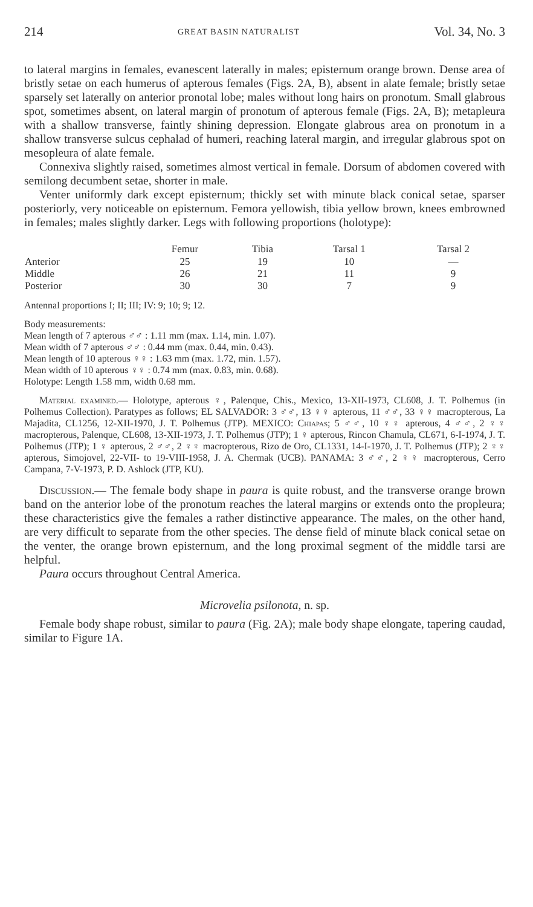214 GREAT BASIN NATURALIST Vol. 34, No. 3
to lateral margins in females, evanescent laterally in males; episternum orange brown. Dense area of bristly setae on each humerus of apterous females (Figs. 2A, B), absent in alate female; bristly setae sparsely set laterally on anterior pronotal lobe; males without long hairs on pronotum. Small glabrous spot, sometimes absent, on lateral margin of pronotum of apterous female (Figs. 2A, B); metapleura with a shallow transverse, faintly shining depression. Elongate glabrous area on pronotum in a shallow transverse sulcus cephalad of humeri, reaching lateral margin, and irregular glabrous spot on mesopleura of alate female.
Connexiva slightly raised, sometimes almost vertical in female. Dorsum of abdomen covered with semilong decumbent setae, shorter in male.
Venter uniformly dark except episternum; thickly set with minute black conical setae, sparser posteriorly, very noticeable on episternum. Femora yellowish, tibia yellow brown, knees embrowned in females; males slightly darker. Legs with following proportions (holotype):
| | Femur | Tibia | Tarsal 1 | Tarsal 2 |
| --- | --- | --- | --- | --- |
| Anterior | 25 | 19 | 10 | — |
| Middle | 26 | 21 | 11 | 9 |
| Posterior | 30 | 30 | 7 | 9 |
Antennal proportions I; II; III; IV: 9; 10; 9; 12.
Body measurements:
Mean length of 7 apterous ♂♂ : 1.11 mm (max. 1.14, min. 1.07).
Mean width of 7 apterous ♂♂ : 0.44 mm (max. 0.44, min. 0.43).
Mean length of 10 apterous ♀♀ : 1.63 mm (max. 1.72, min. 1.57).
Mean width of 10 apterous ♀♀ : 0.74 mm (max. 0.83, min. 0.68).
Holotype: Length 1.58 mm, width 0.68 mm.
Material examined.— Holotype, apterous ♀, Palenque, Chis., Mexico, 13-XII-1973, CL608, J. T. Polhemus (in Polhemus Collection). Paratypes as follows; EL SALVADOR: 3 ♂♂, 13 ♀♀ apterous, 11 ♂♂, 33 ♀♀ macropterous, La Majadita, CL1256, 12-XII-1970, J. T. Polhemus (JTP). MEXICO: Chiapas; 5 ♂♂, 10 ♀♀ apterous, 4 ♂♂, 2 ♀♀ macropterous, Palenque, CL608, 13-XII-1973, J. T. Polhemus (JTP); 1 ♀ apterous, Rincon Chamula, CL671, 6-I-1974, J. T. Polhemus (JTP); 1 ♀ apterous, 2 ♂♂, 2 ♀♀ macropterous, Rizo de Oro, CL1331, 14-I-1970, J. T. Polhemus (JTP); 2 ♀♀ apterous, Simojovel, 22-VII- to 19-VIII-1958, J. A. Chermak (UCB). PANAMA: 3 ♂♂, 2 ♀♀ macropterous, Cerro Campana, 7-V-1973, P. D. Ashlock (JTP, KU).
Discussion.— The female body shape in paura is quite robust, and the transverse orange brown band on the anterior lobe of the pronotum reaches the lateral margins or extends onto the propleura; these characteristics give the females a rather distinctive appearance. The males, on the other hand, are very difficult to separate from the other species. The dense field of minute black conical setae on the venter, the orange brown episternum, and the long proximal segment of the middle tarsi are helpful.
Paura occurs throughout Central America.
Microvelia psilonota, n. sp.
Female body shape robust, similar to paura (Fig. 2A); male body shape elongate, tapering caudad, similar to Figure 1A.